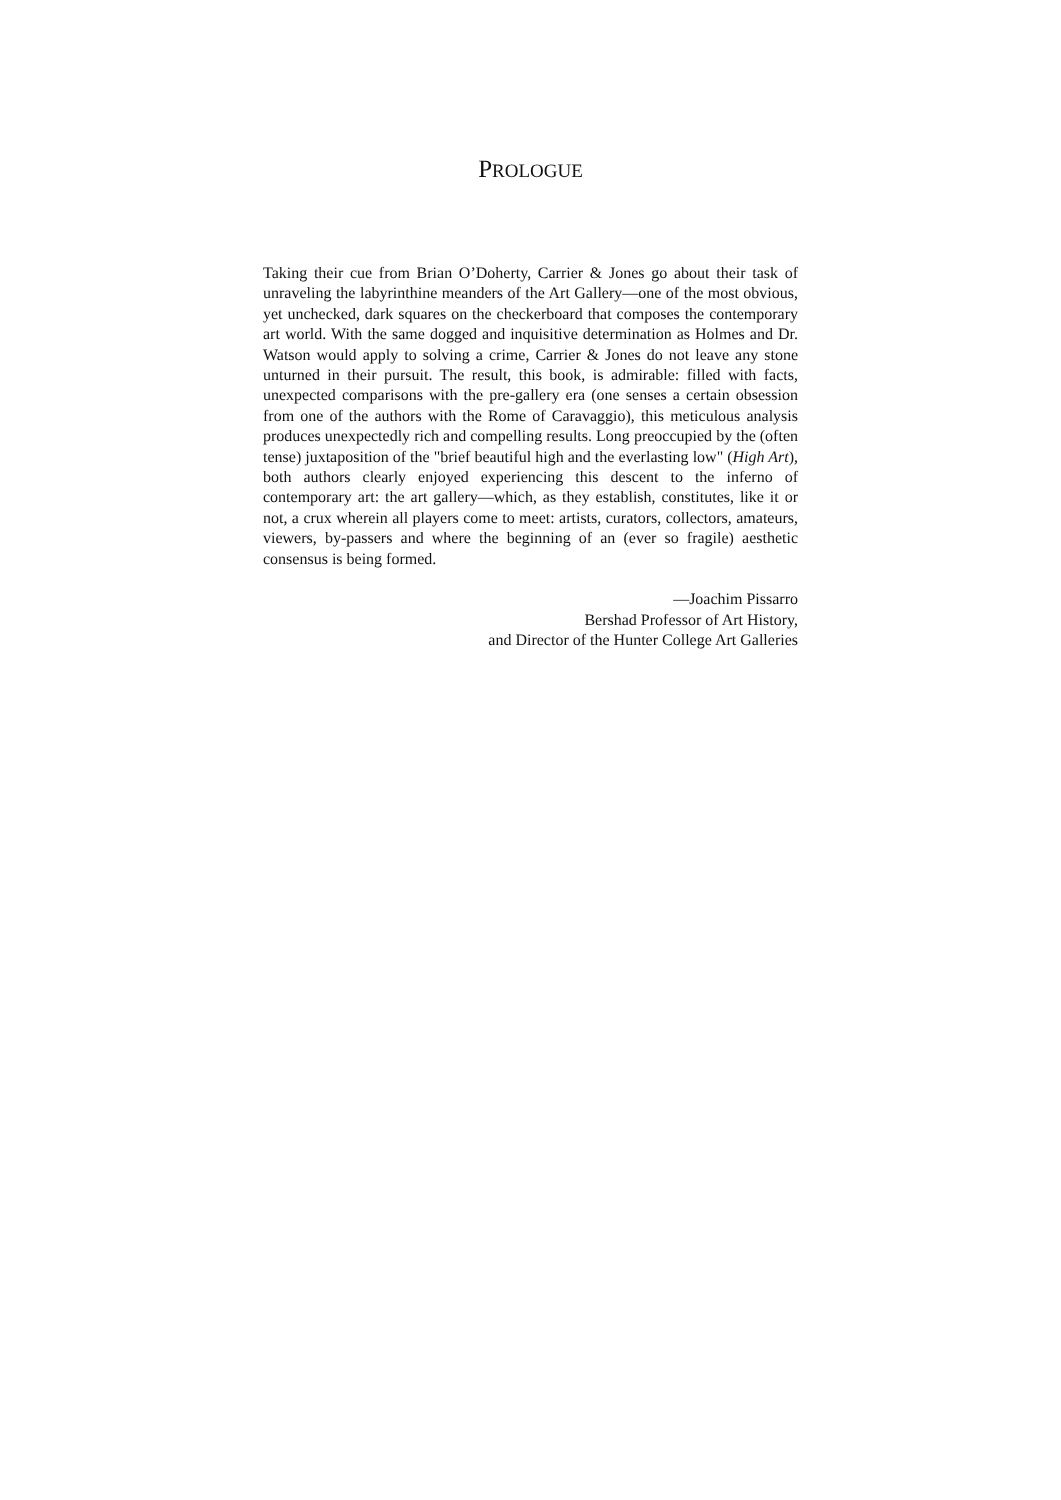PROLOGUE
Taking their cue from Brian O’Doherty, Carrier & Jones go about their task of unraveling the labyrinthine meanders of the Art Gallery—one of the most obvious, yet unchecked, dark squares on the checkerboard that composes the contemporary art world. With the same dogged and inquisitive determination as Holmes and Dr. Watson would apply to solving a crime, Carrier & Jones do not leave any stone unturned in their pursuit. The result, this book, is admirable: filled with facts, unexpected comparisons with the pre-gallery era (one senses a certain obsession from one of the authors with the Rome of Caravaggio), this meticulous analysis produces unexpectedly rich and compelling results. Long preoccupied by the (often tense) juxtaposition of the "brief beautiful high and the everlasting low" (High Art), both authors clearly enjoyed experiencing this descent to the inferno of contemporary art: the art gallery—which, as they establish, constitutes, like it or not, a crux wherein all players come to meet: artists, curators, collectors, amateurs, viewers, by-passers and where the beginning of an (ever so fragile) aesthetic consensus is being formed.
—Joachim Pissarro
Bershad Professor of Art History,
and Director of the Hunter College Art Galleries